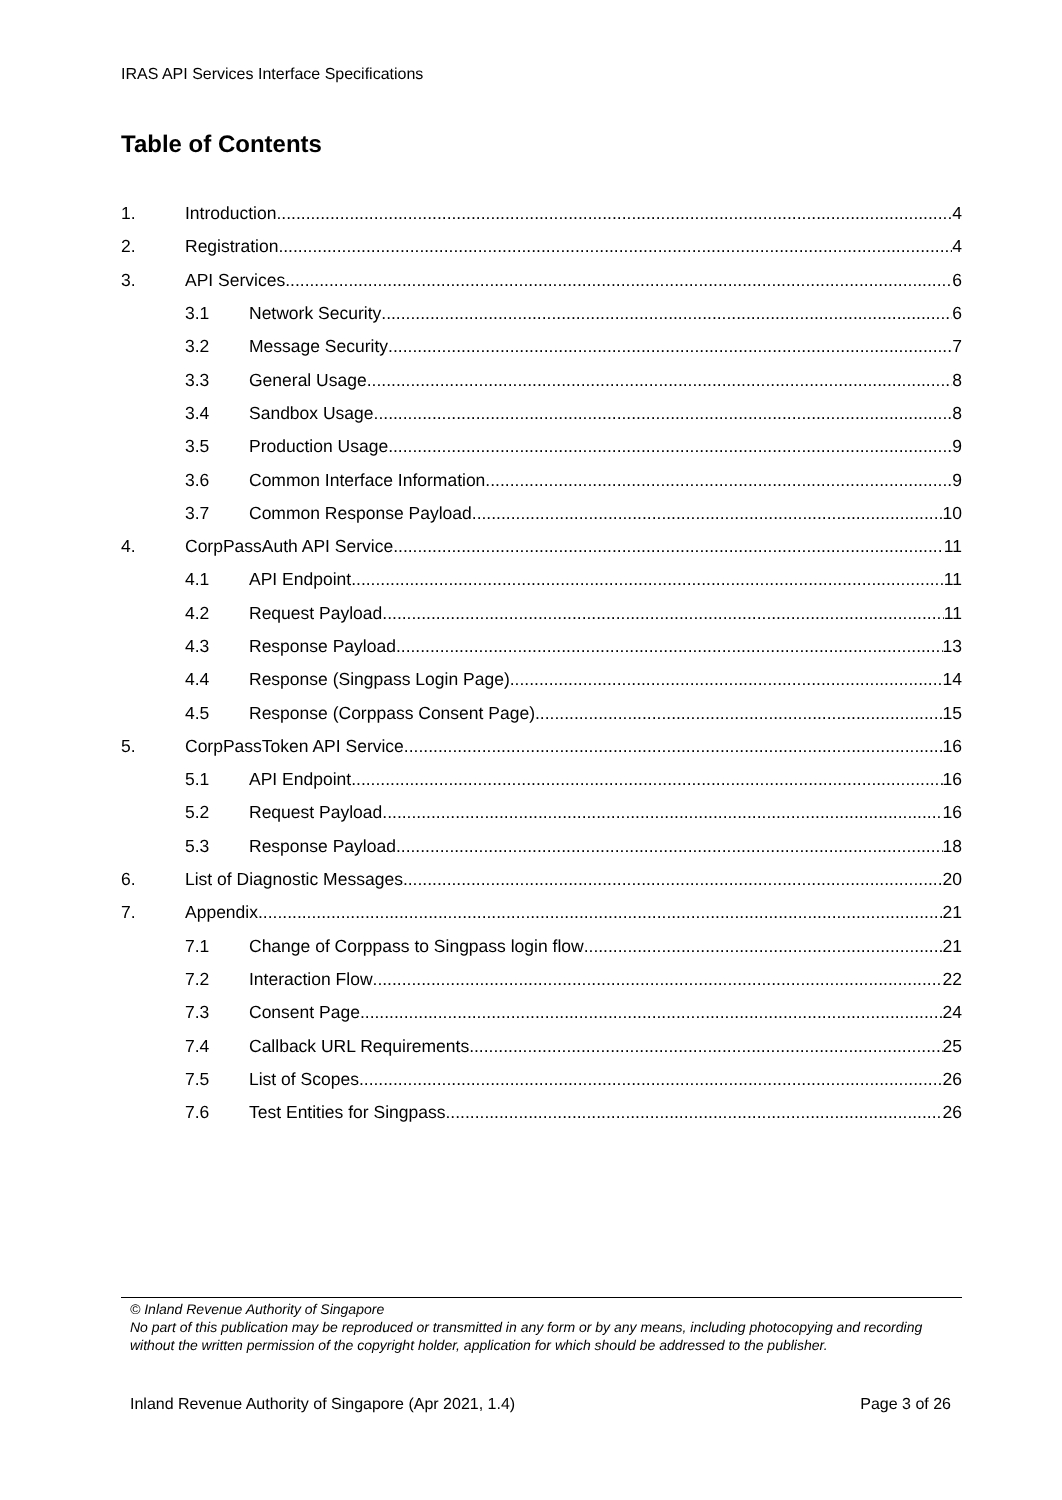IRAS API Services Interface Specifications
Table of Contents
1. Introduction 4
2. Registration 4
3. API Services 6
3.1 Network Security 6
3.2 Message Security 7
3.3 General Usage 8
3.4 Sandbox Usage 8
3.5 Production Usage 9
3.6 Common Interface Information 9
3.7 Common Response Payload 10
4. CorpPassAuth API Service 11
4.1 API Endpoint 11
4.2 Request Payload 11
4.3 Response Payload 13
4.4 Response (Singpass Login Page) 14
4.5 Response (Corppass Consent Page) 15
5. CorpPassToken API Service 16
5.1 API Endpoint 16
5.2 Request Payload 16
5.3 Response Payload 18
6. List of Diagnostic Messages 20
7. Appendix 21
7.1 Change of Corppass to Singpass login flow 21
7.2 Interaction Flow 22
7.3 Consent Page 24
7.4 Callback URL Requirements 25
7.5 List of Scopes 26
7.6 Test Entities for Singpass 26
© Inland Revenue Authority of Singapore
No part of this publication may be reproduced or transmitted in any form or by any means, including photocopying and recording without the written permission of the copyright holder, application for which should be addressed to the publisher.
Inland Revenue Authority of Singapore (Apr 2021, 1.4) Page 3 of 26